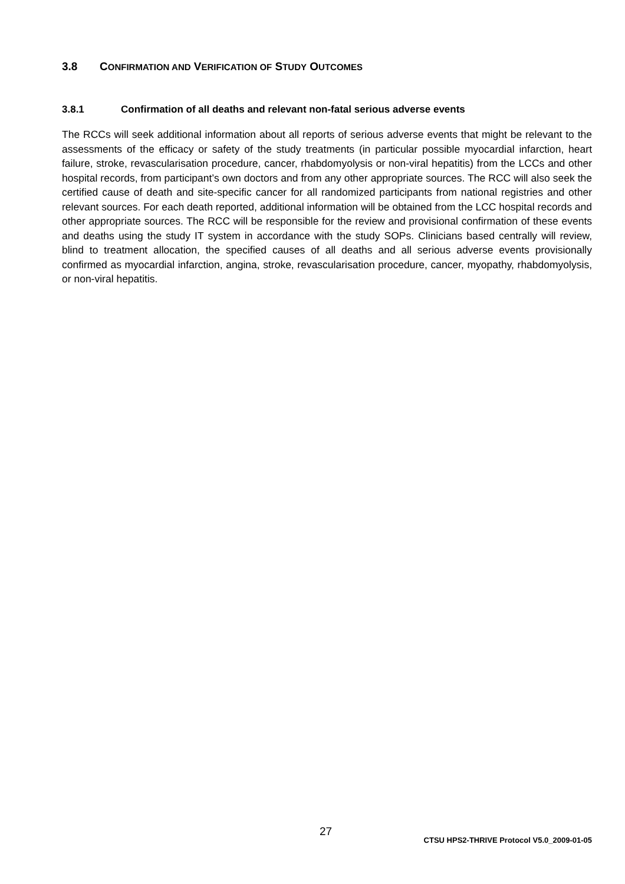3.8 CONFIRMATION AND VERIFICATION OF STUDY OUTCOMES
3.8.1 Confirmation of all deaths and relevant non-fatal serious adverse events
The RCCs will seek additional information about all reports of serious adverse events that might be relevant to the assessments of the efficacy or safety of the study treatments (in particular possible myocardial infarction, heart failure, stroke, revascularisation procedure, cancer, rhabdomyolysis or non-viral hepatitis) from the LCCs and other hospital records, from participant’s own doctors and from any other appropriate sources. The RCC will also seek the certified cause of death and site-specific cancer for all randomized participants from national registries and other relevant sources. For each death reported, additional information will be obtained from the LCC hospital records and other appropriate sources. The RCC will be responsible for the review and provisional confirmation of these events and deaths using the study IT system in accordance with the study SOPs. Clinicians based centrally will review, blind to treatment allocation, the specified causes of all deaths and all serious adverse events provisionally confirmed as myocardial infarction, angina, stroke, revascularisation procedure, cancer, myopathy, rhabdomyolysis, or non-viral hepatitis.
27
CTSU HPS2-THRIVE Protocol V5.0_2009-01-05